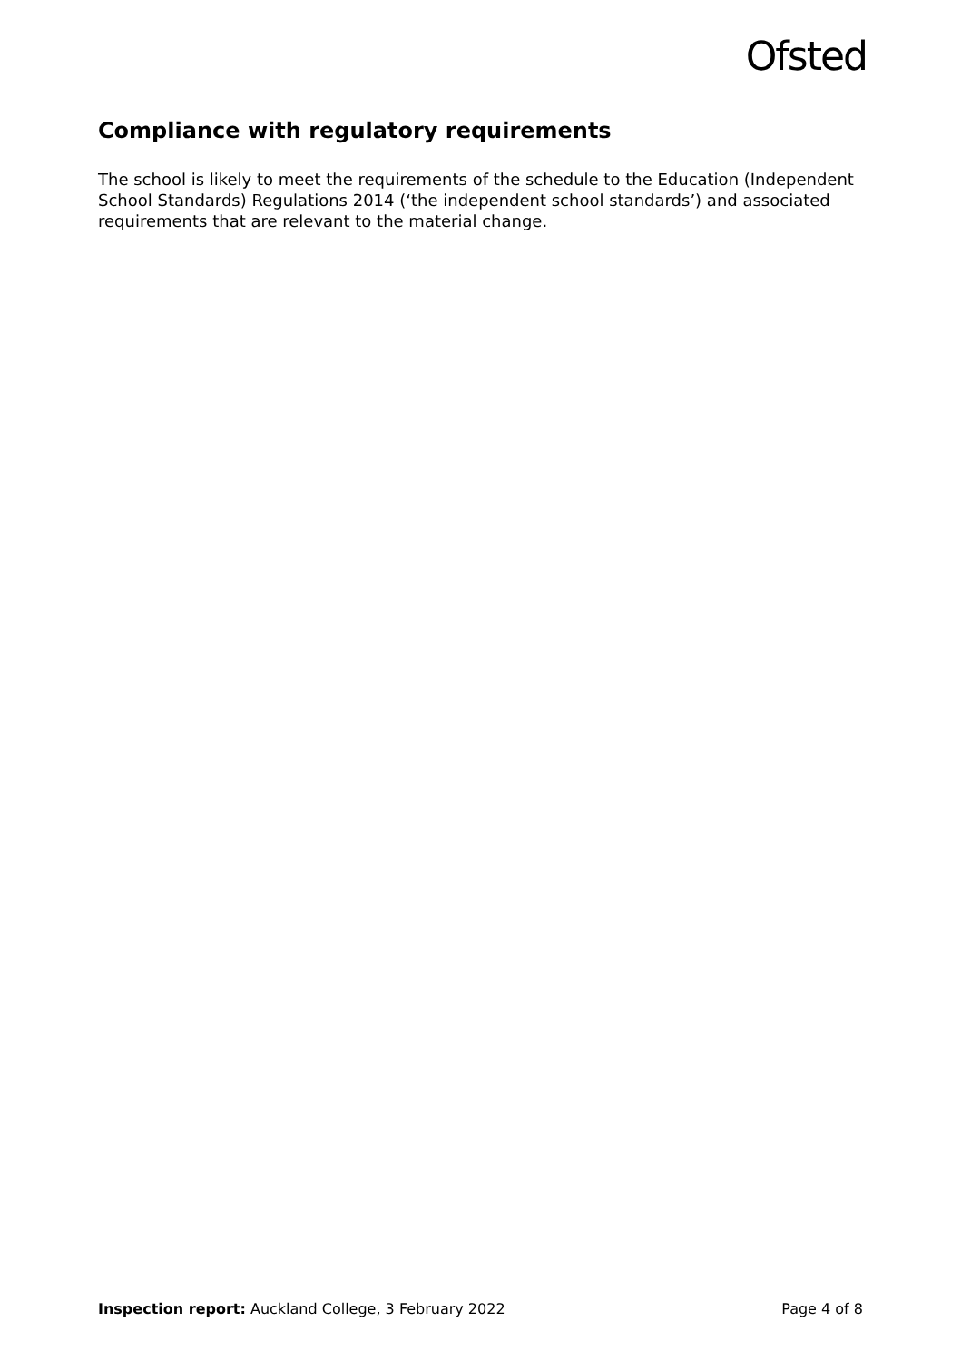Ofsted
Compliance with regulatory requirements
The school is likely to meet the requirements of the schedule to the Education (Independent School Standards) Regulations 2014 (‘the independent school standards’) and associated requirements that are relevant to the material change.
Inspection report: Auckland College, 3 February 2022 Page 4 of 8